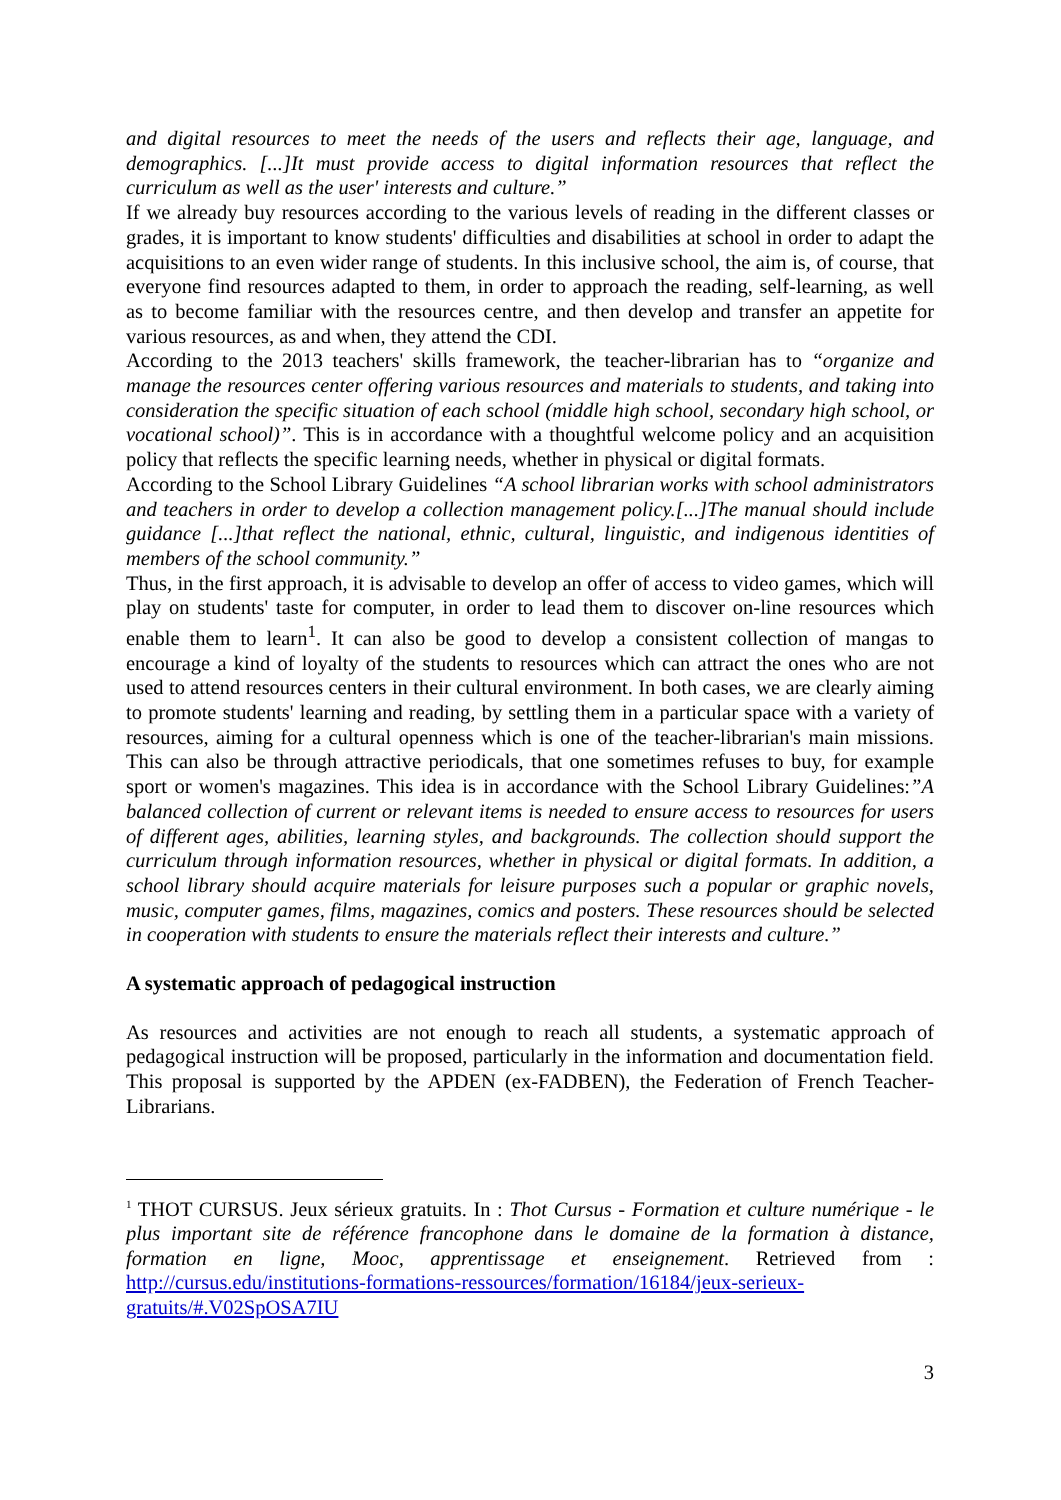and digital resources to meet the needs of the users and reflects their age, language, and demographics. [...]It must provide access to digital information resources that reflect the curriculum as well as the user' interests and culture.”
If we already buy resources according to the various levels of reading in the different classes or grades, it is important to know students' difficulties and disabilities at school in order to adapt the acquisitions to an even wider range of students. In this inclusive school, the aim is, of course, that everyone find resources adapted to them, in order to approach the reading, self-learning, as well as to become familiar with the resources centre, and then develop and transfer an appetite for various resources, as and when, they attend the CDI.
According to the 2013 teachers' skills framework, the teacher-librarian has to “organize and manage the resources center offering various resources and materials to students, and taking into consideration the specific situation of each school (middle high school, secondary high school, or vocational school)”. This is in accordance with a thoughtful welcome policy and an acquisition policy that reflects the specific learning needs, whether in physical or digital formats.
According to the School Library Guidelines “A school librarian works with school administrators and teachers in order to develop a collection management policy.[...]The manual should include guidance [...]that reflect the national, ethnic, cultural, linguistic, and indigenous identities of members of the school community.”
Thus, in the first approach, it is advisable to develop an offer of access to video games, which will play on students' taste for computer, in order to lead them to discover on-line resources which enable them to learn<sup>1</sup>. It can also be good to develop a consistent collection of mangas to encourage a kind of loyalty of the students to resources which can attract the ones who are not used to attend resources centers in their cultural environment. In both cases, we are clearly aiming to promote students' learning and reading, by settling them in a particular space with a variety of resources, aiming for a cultural openness which is one of the teacher-librarian's main missions. This can also be through attractive periodicals, that one sometimes refuses to buy, for example sport or women's magazines. This idea is in accordance with the School Library Guidelines:”A balanced collection of current or relevant items is needed to ensure access to resources for users of different ages, abilities, learning styles, and backgrounds. The collection should support the curriculum through information resources, whether in physical or digital formats. In addition, a school library should acquire materials for leisure purposes such a popular or graphic novels, music, computer games, films, magazines, comics and posters. These resources should be selected in cooperation with students to ensure the materials reflect their interests and culture.”
A systematic approach of pedagogical instruction
As resources and activities are not enough to reach all students, a systematic approach of pedagogical instruction will be proposed, particularly in the information and documentation field. This proposal is supported by the APDEN (ex-FADBEN), the Federation of French Teacher-Librarians.
<sup>1</sup> THOT CURSUS. Jeux sérieux gratuits. In : Thot Cursus - Formation et culture numérique - le plus important site de référence francophone dans le domaine de la formation à distance, formation en ligne, Mooc, apprentissage et enseignement. Retrieved from : http://cursus.edu/institutions-formations-ressources/formation/16184/jeux-serieux-gratuits/#.V02SpOSA7IU
3